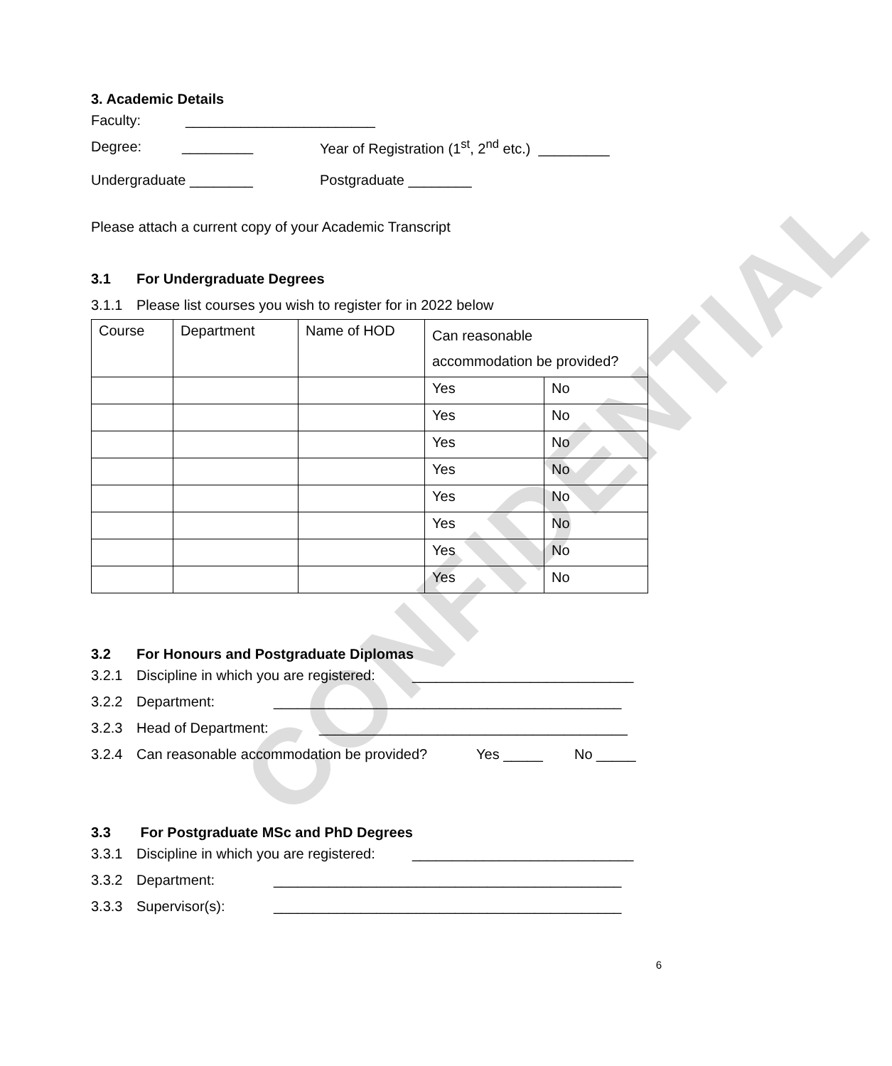CONFIDENTIAL
3. Academic Details
Faculty: ________________________
Degree: _________ Year of Registration (1<sup>st</sup>, 2<sup>nd</sup> etc.) _________
Undergraduate ________ Postgraduate ________
Please attach a current copy of your Academic Transcript
3.1 For Undergraduate Degrees
3.1.1 Please list courses you wish to register for in 2022 below
| Course | Department | Name of HOD | Can reasonable accommodation be provided? | |
| --- | --- | --- | --- | --- |
| | | | Yes | No |
| | | | Yes | No |
| | | | Yes | No |
| | | | Yes | No |
| | | | Yes | No |
| | | | Yes | No |
| | | | Yes | No |
| | | | Yes | No |
3.2 For Honours and Postgraduate Diplomas
3.2.1 Discipline in which you are registered: ____________________________
3.2.2 Department: ____________________________________________
3.2.3 Head of Department: _______________________________________
3.2.4 Can reasonable accommodation be provided? Yes _____ No _____
3.3 For Postgraduate MSc and PhD Degrees
3.3.1 Discipline in which you are registered: ____________________________
3.3.2 Department: ____________________________________________
3.3.3 Supervisor(s): ____________________________________________
6